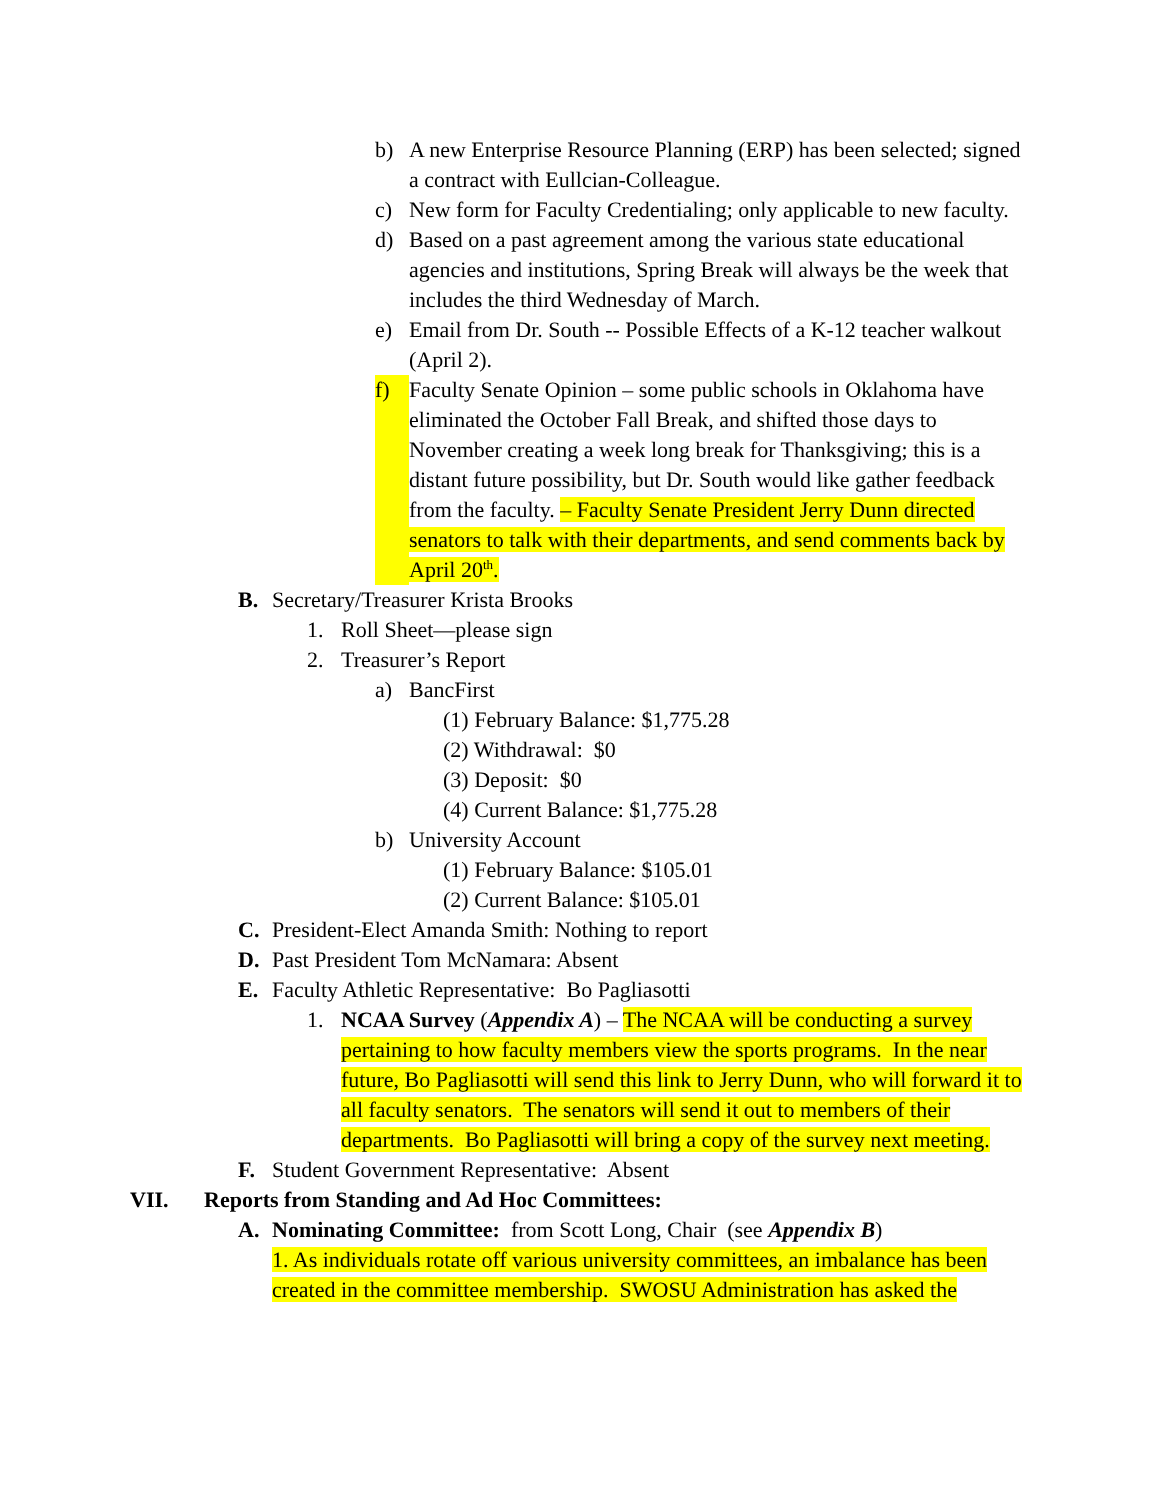b) A new Enterprise Resource Planning (ERP) has been selected; signed a contract with Eullcian-Colleague.
c) New form for Faculty Credentialing; only applicable to new faculty.
d) Based on a past agreement among the various state educational agencies and institutions, Spring Break will always be the week that includes the third Wednesday of March.
e) Email from Dr. South -- Possible Effects of a K-12 teacher walkout (April 2).
f) Faculty Senate Opinion – some public schools in Oklahoma have eliminated the October Fall Break, and shifted those days to November creating a week long break for Thanksgiving; this is a distant future possibility, but Dr. South would like gather feedback from the faculty. – Faculty Senate President Jerry Dunn directed senators to talk with their departments, and send comments back by April 20<sup>th</sup>.
B. Secretary/Treasurer Krista Brooks
1. Roll Sheet—please sign
2. Treasurer’s Report
a) BancFirst
(1) February Balance: $1,775.28
(2) Withdrawal: $0
(3) Deposit: $0
(4) Current Balance: $1,775.28
b) University Account
(1) February Balance: $105.01
(2) Current Balance: $105.01
C. President-Elect Amanda Smith: Nothing to report
D. Past President Tom McNamara: Absent
E. Faculty Athletic Representative: Bo Pagliasotti
1. NCAA Survey (Appendix A) – The NCAA will be conducting a survey pertaining to how faculty members view the sports programs. In the near future, Bo Pagliasotti will send this link to Jerry Dunn, who will forward it to all faculty senators. The senators will send it out to members of their departments. Bo Pagliasotti will bring a copy of the survey next meeting.
F. Student Government Representative: Absent
VII. Reports from Standing and Ad Hoc Committees:
A. Nominating Committee: from Scott Long, Chair (see Appendix B)
1. As individuals rotate off various university committees, an imbalance has been created in the committee membership. SWOSU Administration has asked the